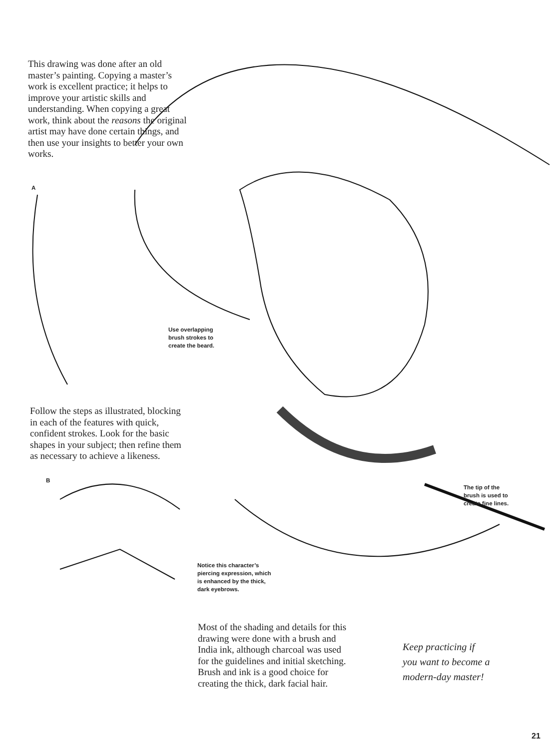This drawing was done after an old master’s painting. Copying a master’s work is excellent practice; it helps to improve your artistic skills and understanding. When copying a great work, think about the reasons the original artist may have done certain things, and then use your insights to better your own works.
A
Use overlapping
brush strokes to
create the beard.
Follow the steps as illustrated, blocking in each of the features with quick, confident strokes. Look for the basic shapes in your subject; then refine them as necessary to achieve a likeness.
B
The tip of the
brush is used to
create fine lines.
Notice this character’s
piercing expression, which
is enhanced by the thick,
dark eyebrows.
Most of the shading and details for this drawing were done with a brush and India ink, although charcoal was used for the guidelines and initial sketching. Brush and ink is a good choice for creating the thick, dark facial hair.
Keep practicing if
you want to become a
modern-day master!
21